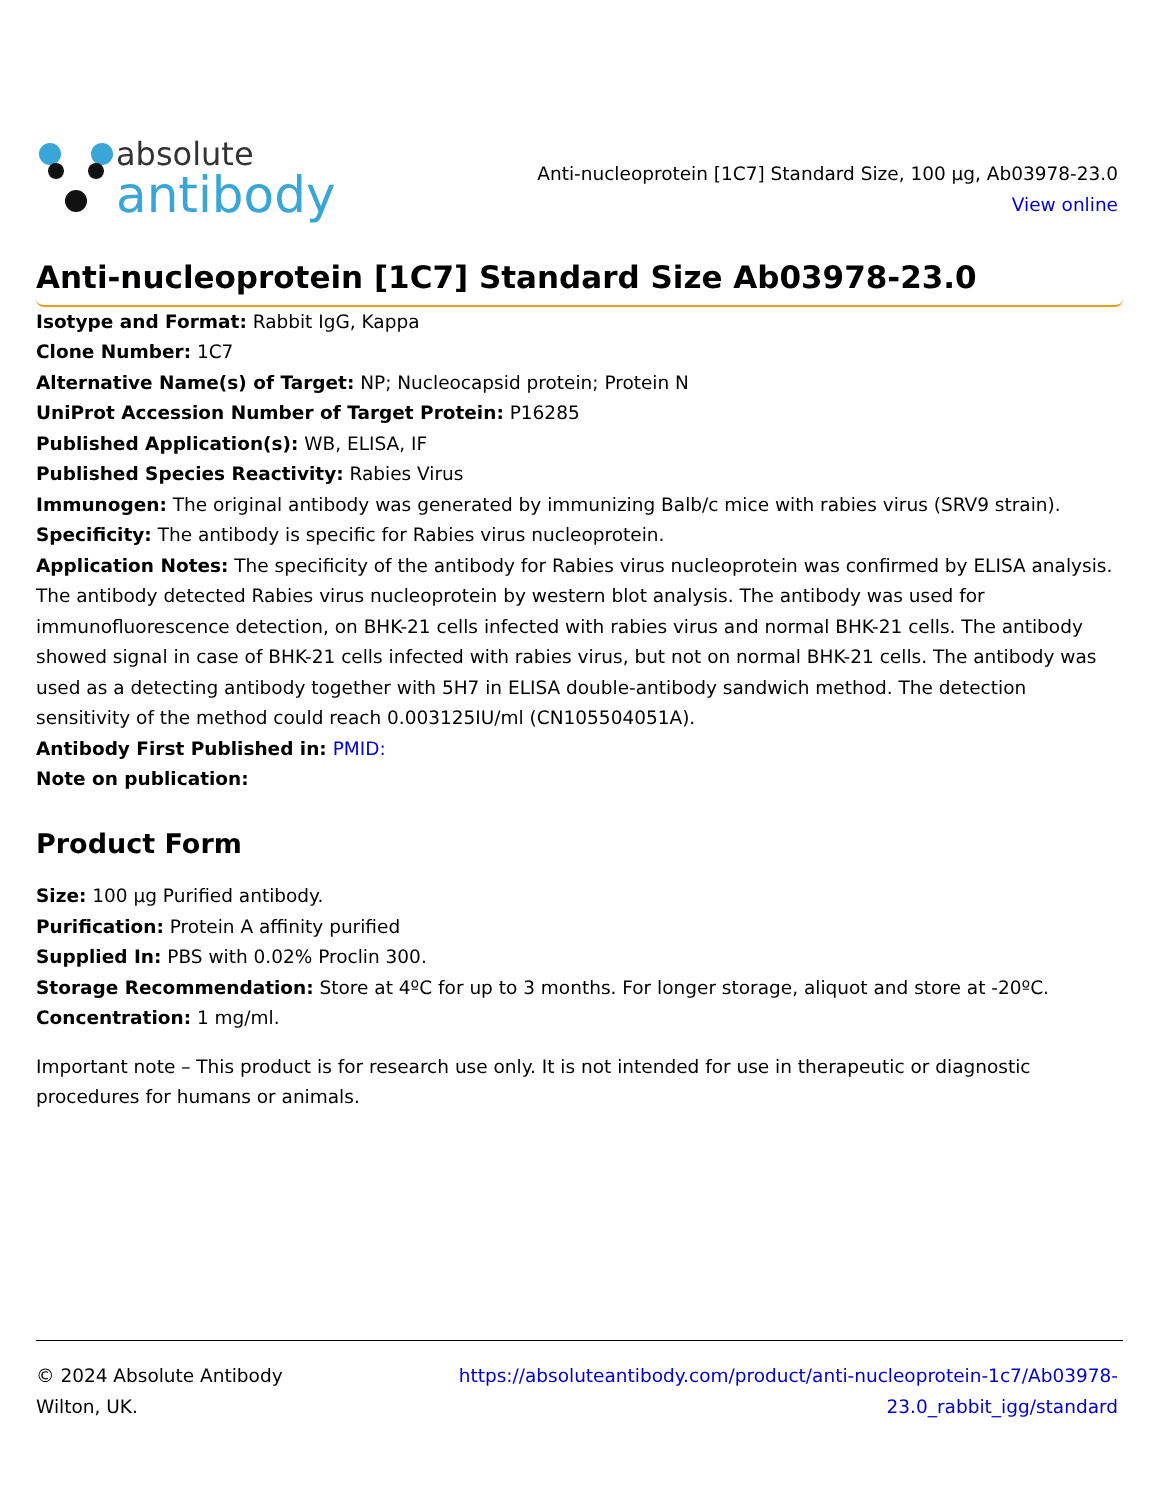absolute
antibody
Anti-nucleoprotein [1C7] Standard Size, 100 µg, Ab03978-23.0
View online
Anti-nucleoprotein [1C7] Standard Size Ab03978-23.0
Isotype and Format: Rabbit IgG, Kappa
Clone Number: 1C7
Alternative Name(s) of Target: NP; Nucleocapsid protein; Protein N
UniProt Accession Number of Target Protein: P16285
Published Application(s): WB, ELISA, IF
Published Species Reactivity: Rabies Virus
Immunogen: The original antibody was generated by immunizing Balb/c mice with rabies virus (SRV9 strain).
Specificity: The antibody is specific for Rabies virus nucleoprotein.
Application Notes: The specificity of the antibody for Rabies virus nucleoprotein was confirmed by ELISA analysis. The antibody detected Rabies virus nucleoprotein by western blot analysis. The antibody was used for immunofluorescence detection, on BHK-21 cells infected with rabies virus and normal BHK-21 cells. The antibody showed signal in case of BHK-21 cells infected with rabies virus, but not on normal BHK-21 cells. The antibody was used as a detecting antibody together with 5H7 in ELISA double-antibody sandwich method. The detection sensitivity of the method could reach 0.003125IU/ml (CN105504051A).
Antibody First Published in: PMID:
Note on publication:
Product Form
Size: 100 µg Purified antibody.
Purification: Protein A affinity purified
Supplied In: PBS with 0.02% Proclin 300.
Storage Recommendation: Store at 4ºC for up to 3 months. For longer storage, aliquot and store at -20ºC.
Concentration: 1 mg/ml.
Important note – This product is for research use only. It is not intended for use in therapeutic or diagnostic procedures for humans or animals.
© 2024 Absolute Antibody
Wilton, UK.
https://absoluteantibody.com/product/anti-nucleoprotein-1c7/Ab03978-
23.0_rabbit_igg/standard